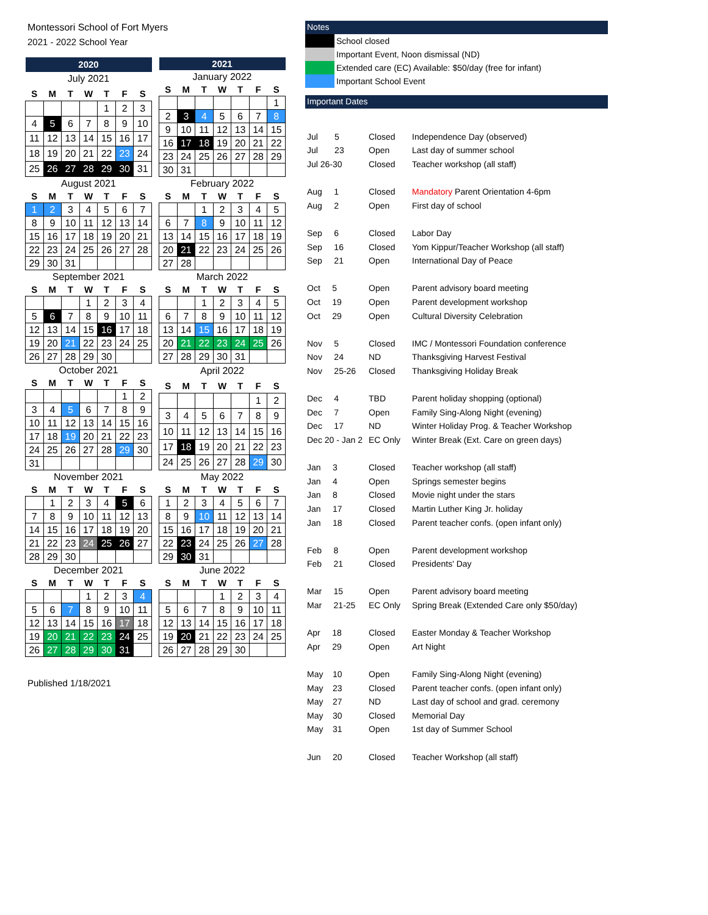Montessori School of Fort Myers
2021 - 2022 School Year
| 2020 | | | | | | |
| --- | --- | --- | --- | --- | --- | --- |
| July 2021 | | | | | | |
| S | M | T | W | T | F | S |
| | | | | 1 | 2 | 3 |
| 4 | 5 | 6 | 7 | 8 | 9 | 10 |
| 11 | 12 | 13 | 14 | 15 | 16 | 17 |
| 18 | 19 | 20 | 21 | 22 | 23 | 24 |
| 25 | 26 | 27 | 28 | 29 | 30 | 31 |
| 2021 | | | | | | |
| --- | --- | --- | --- | --- | --- | --- |
| January 2022 | | | | | | |
| S | M | T | W | T | F | S |
| | | | | | | 1 |
| 2 | 3 | 4 | 5 | 6 | 7 | 8 |
| 9 | 10 | 11 | 12 | 13 | 14 | 15 |
| 16 | 17 | 18 | 19 | 20 | 21 | 22 |
| 23 | 24 | 25 | 26 | 27 | 28 | 29 |
| 30 | 31 | | | | | |
| August 2021 | | | | | | |
| --- | --- | --- | --- | --- | --- | --- |
| S | M | T | W | T | F | S |
| 1 | 2 | 3 | 4 | 5 | 6 | 7 |
| 8 | 9 | 10 | 11 | 12 | 13 | 14 |
| 15 | 16 | 17 | 18 | 19 | 20 | 21 |
| 22 | 23 | 24 | 25 | 26 | 27 | 28 |
| 29 | 30 | 31 | | | | |
| February 2022 | | | | | | |
| --- | --- | --- | --- | --- | --- | --- |
| S | M | T | W | T | F | S |
| | | 1 | 2 | 3 | 4 | 5 |
| 6 | 7 | 8 | 9 | 10 | 11 | 12 |
| 13 | 14 | 15 | 16 | 17 | 18 | 19 |
| 20 | 21 | 22 | 23 | 24 | 25 | 26 |
| 27 | 28 | | | | | |
| September 2021 | | | | | | |
| --- | --- | --- | --- | --- | --- | --- |
| S | M | T | W | T | F | S |
| | | | 1 | 2 | 3 | 4 |
| 5 | 6 | 7 | 8 | 9 | 10 | 11 |
| 12 | 13 | 14 | 15 | 16 | 17 | 18 |
| 19 | 20 | 21 | 22 | 23 | 24 | 25 |
| 26 | 27 | 28 | 29 | 30 | | |
| March 2022 | | | | | | |
| --- | --- | --- | --- | --- | --- | --- |
| S | M | T | W | T | F | S |
| | | 1 | 2 | 3 | 4 | 5 |
| 6 | 7 | 8 | 9 | 10 | 11 | 12 |
| 13 | 14 | 15 | 16 | 17 | 18 | 19 |
| 20 | 21 | 22 | 23 | 24 | 25 | 26 |
| 27 | 28 | 29 | 30 | 31 | | |
| October 2021 | | | | | | |
| --- | --- | --- | --- | --- | --- | --- |
| S | M | T | W | T | F | S |
| | | | | | 1 | 2 |
| 3 | 4 | 5 | 6 | 7 | 8 | 9 |
| 10 | 11 | 12 | 13 | 14 | 15 | 16 |
| 17 | 18 | 19 | 20 | 21 | 22 | 23 |
| 24 | 25 | 26 | 27 | 28 | 29 | 30 |
| 31 | | | | | | |
| April 2022 | | | | | | |
| --- | --- | --- | --- | --- | --- | --- |
| S | M | T | W | T | F | S |
| | | | | | 1 | 2 |
| 3 | 4 | 5 | 6 | 7 | 8 | 9 |
| 10 | 11 | 12 | 13 | 14 | 15 | 16 |
| 17 | 18 | 19 | 20 | 21 | 22 | 23 |
| 24 | 25 | 26 | 27 | 28 | 29 | 30 |
| November 2021 | | | | | | |
| --- | --- | --- | --- | --- | --- | --- |
| S | M | T | W | T | F | S |
| | 1 | 2 | 3 | 4 | 5 | 6 |
| 7 | 8 | 9 | 10 | 11 | 12 | 13 |
| 14 | 15 | 16 | 17 | 18 | 19 | 20 |
| 21 | 22 | 23 | 24 | 25 | 26 | 27 |
| 28 | 29 | 30 | | | | |
| May 2022 | | | | | | |
| --- | --- | --- | --- | --- | --- | --- |
| S | M | T | W | T | F | S |
| 1 | 2 | 3 | 4 | 5 | 6 | 7 |
| 8 | 9 | 10 | 11 | 12 | 13 | 14 |
| 15 | 16 | 17 | 18 | 19 | 20 | 21 |
| 22 | 23 | 24 | 25 | 26 | 27 | 28 |
| 29 | 30 | 31 | | | | |
| December 2021 | | | | | | |
| --- | --- | --- | --- | --- | --- | --- |
| S | M | T | W | T | F | S |
| | | | 1 | 2 | 3 | 4 |
| 5 | 6 | 7 | 8 | 9 | 10 | 11 |
| 12 | 13 | 14 | 15 | 16 | 17 | 18 |
| 19 | 20 | 21 | 22 | 23 | 24 | 25 |
| 26 | 27 | 28 | 29 | 30 | 31 | |
| June 2022 | | | | | | |
| --- | --- | --- | --- | --- | --- | --- |
| S | M | T | W | T | F | S |
| | | | 1 | 2 | 3 | 4 |
| 5 | 6 | 7 | 8 | 9 | 10 | 11 |
| 12 | 13 | 14 | 15 | 16 | 17 | 18 |
| 19 | 20 | 21 | 22 | 23 | 24 | 25 |
| 26 | 27 | 28 | 29 | 30 | | |
Published 1/18/2021
Notes
School closed
Important Event, Noon dismissal (ND)
Extended care (EC) Available: $50/day (free for infant)
Important School Event
Important Dates
| Jul 5 | Closed | Independence Day (observed) |
| Jul 23 | Open | Last day of summer school |
| Jul 26-30 | Closed | Teacher workshop (all staff) |
| Aug 1 | Closed | Mandatory Parent Orientation 4-6pm |
| Aug 2 | Open | First day of school |
| Sep 6 | Closed | Labor Day |
| Sep 16 | Closed | Yom Kippur/Teacher Workshop (all staff) |
| Sep 21 | Open | International Day of Peace |
| Oct 5 | Open | Parent advisory board meeting |
| Oct 19 | Open | Parent development workshop |
| Oct 29 | Open | Cultural Diversity Celebration |
| Nov 5 | Closed | IMC / Montessori Foundation conference |
| Nov 24 | ND | Thanksgiving Harvest Festival |
| Nov 25-26 | Closed | Thanksgiving Holiday Break |
| Dec 4 | TBD | Parent holiday shopping (optional) |
| Dec 7 | Open | Family Sing-Along Night (evening) |
| Dec 17 | ND | Winter Holiday Prog. & Teacher Workshop |
| Dec 20 - Jan 2 | EC Only | Winter Break (Ext. Care on green days) |
| Jan 3 | Closed | Teacher workshop (all staff) |
| Jan 4 | Open | Springs semester begins |
| Jan 8 | Closed | Movie night under the stars |
| Jan 17 | Closed | Martin Luther King Jr. holiday |
| Jan 18 | Closed | Parent teacher confs. (open infant only) |
| Feb 8 | Open | Parent development workshop |
| Feb 21 | Closed | Presidents' Day |
| Mar 15 | Open | Parent advisory board meeting |
| Mar 21-25 | EC Only | Spring Break (Extended Care only $50/day) |
| Apr 18 | Closed | Easter Monday & Teacher Workshop |
| Apr 29 | Open | Art Night |
| May 10 | Open | Family Sing-Along Night (evening) |
| May 23 | Closed | Parent teacher confs. (open infant only) |
| May 27 | ND | Last day of school and grad. ceremony |
| May 30 | Closed | Memorial Day |
| May 31 | Open | 1st day of Summer School |
| Jun 20 | Closed | Teacher Workshop (all staff) |